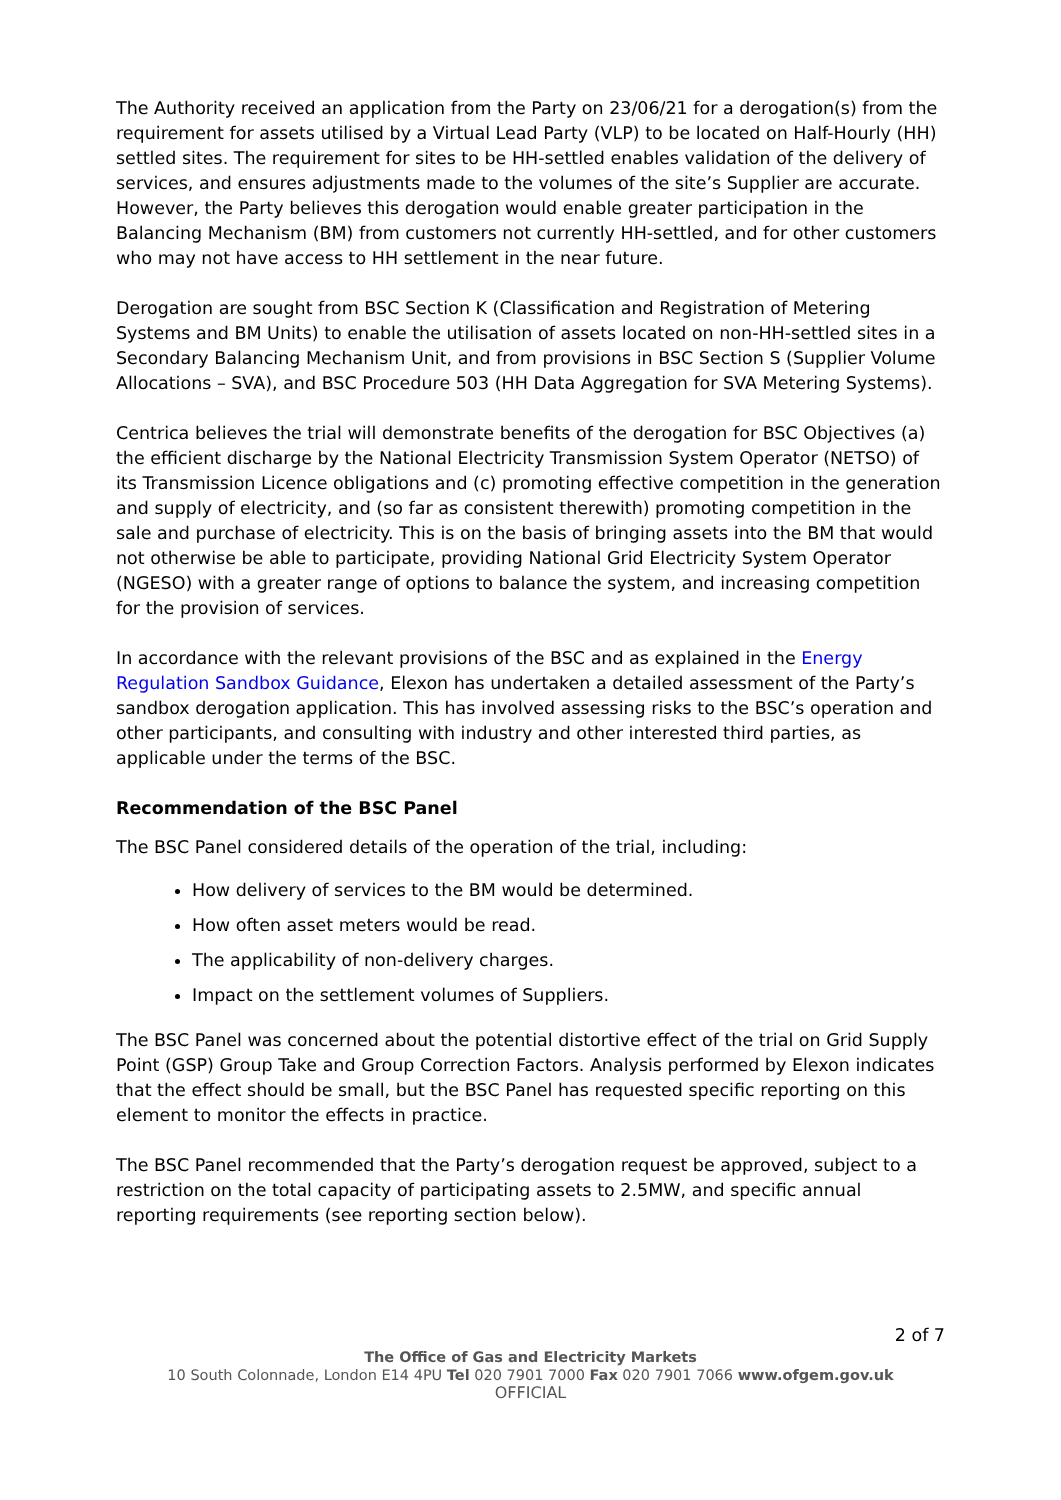The Authority received an application from the Party on 23/06/21 for a derogation(s) from the requirement for assets utilised by a Virtual Lead Party (VLP) to be located on Half-Hourly (HH) settled sites. The requirement for sites to be HH-settled enables validation of the delivery of services, and ensures adjustments made to the volumes of the site’s Supplier are accurate. However, the Party believes this derogation would enable greater participation in the Balancing Mechanism (BM) from customers not currently HH-settled, and for other customers who may not have access to HH settlement in the near future.
Derogation are sought from BSC Section K (Classification and Registration of Metering Systems and BM Units) to enable the utilisation of assets located on non-HH-settled sites in a Secondary Balancing Mechanism Unit, and from provisions in BSC Section S (Supplier Volume Allocations – SVA), and BSC Procedure 503 (HH Data Aggregation for SVA Metering Systems).
Centrica believes the trial will demonstrate benefits of the derogation for BSC Objectives (a) the efficient discharge by the National Electricity Transmission System Operator (NETSO) of its Transmission Licence obligations and (c) promoting effective competition in the generation and supply of electricity, and (so far as consistent therewith) promoting competition in the sale and purchase of electricity. This is on the basis of bringing assets into the BM that would not otherwise be able to participate, providing National Grid Electricity System Operator (NGESO) with a greater range of options to balance the system, and increasing competition for the provision of services.
In accordance with the relevant provisions of the BSC and as explained in the Energy Regulation Sandbox Guidance, Elexon has undertaken a detailed assessment of the Party’s sandbox derogation application. This has involved assessing risks to the BSC’s operation and other participants, and consulting with industry and other interested third parties, as applicable under the terms of the BSC.
Recommendation of the BSC Panel
The BSC Panel considered details of the operation of the trial, including:
How delivery of services to the BM would be determined.
How often asset meters would be read.
The applicability of non-delivery charges.
Impact on the settlement volumes of Suppliers.
The BSC Panel was concerned about the potential distortive effect of the trial on Grid Supply Point (GSP) Group Take and Group Correction Factors. Analysis performed by Elexon indicates that the effect should be small, but the BSC Panel has requested specific reporting on this element to monitor the effects in practice.
The BSC Panel recommended that the Party’s derogation request be approved, subject to a restriction on the total capacity of participating assets to 2.5MW, and specific annual reporting requirements (see reporting section below).
2 of 7
The Office of Gas and Electricity Markets
10 South Colonnade, London E14 4PU Tel 020 7901 7000 Fax 020 7901 7066 www.ofgem.gov.uk
OFFICIAL